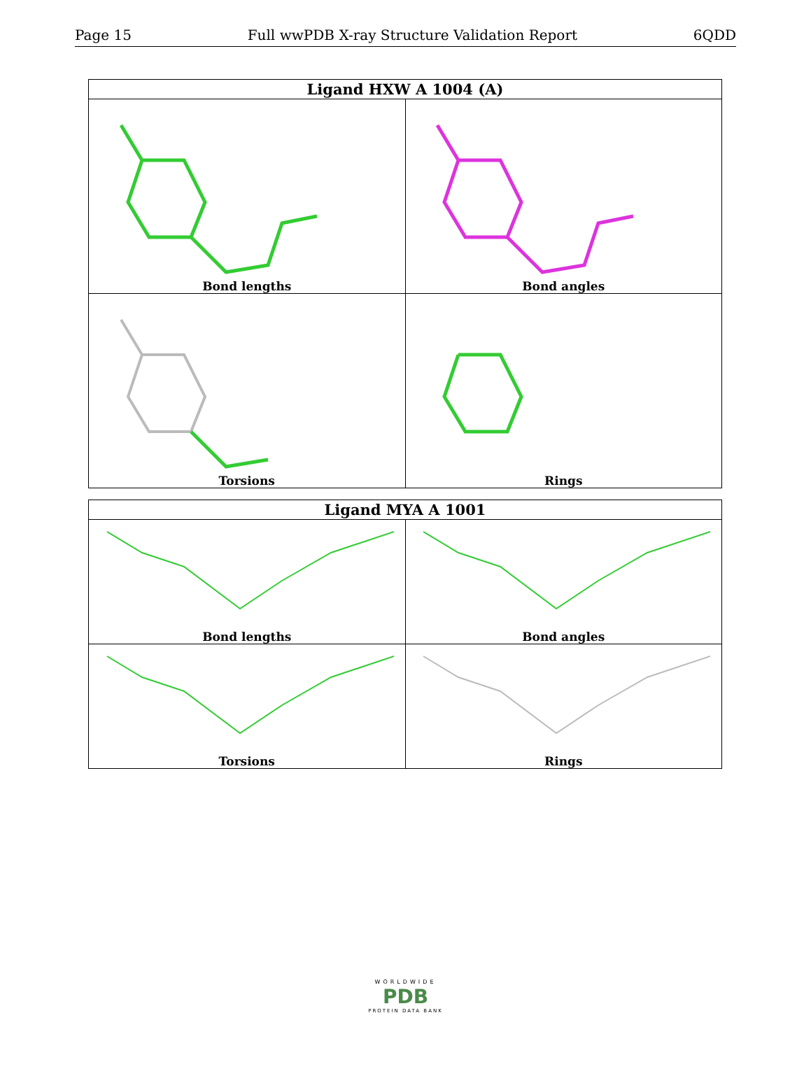Page 15 Full wwPDB X-ray Structure Validation Report 6QDD
| Ligand HXW A 1004 (A) | |
| --- | --- |
| Bond lengths | Bond angles |
| Torsions | Rings |
| Ligand MYA A 1001 | |
| --- | --- |
| Bond lengths | Bond angles |
| Torsions | Rings |
WORLDWIDE
PDB
PROTEIN DATA BANK